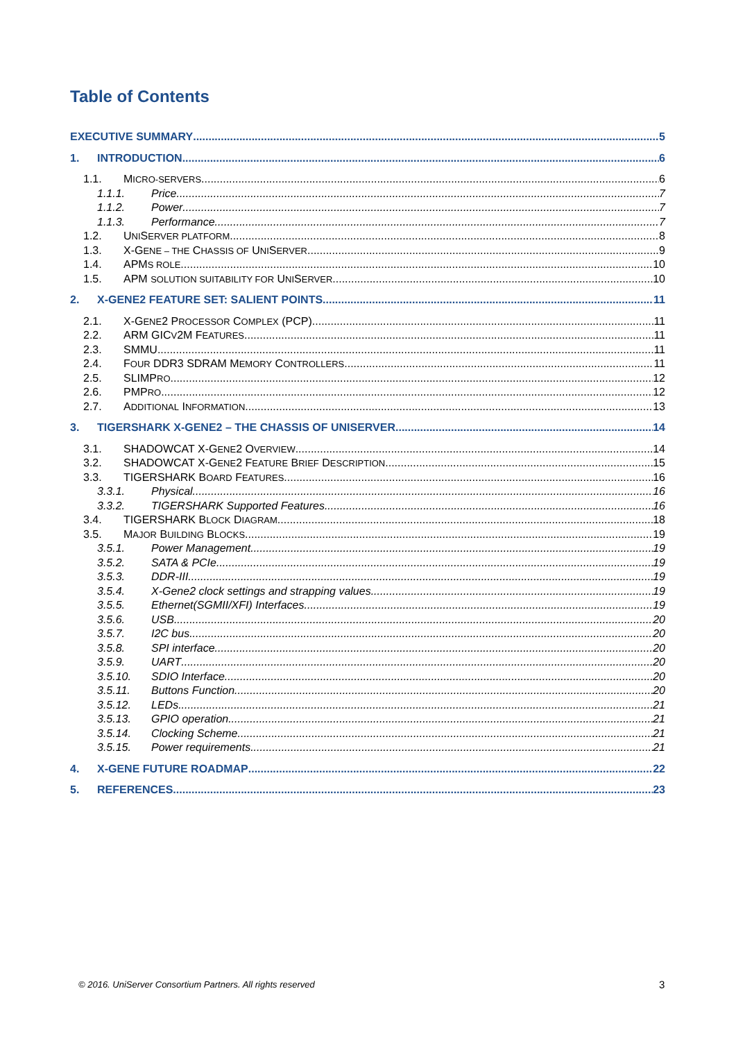Table of Contents
EXECUTIVE SUMMARY 5
1. INTRODUCTION 6
1.1. MICRO-SERVERS 6
1.1.1. Price 7
1.1.2. Power 7
1.1.3. Performance 7
1.2. UNISERVER PLATFORM 8
1.3. X-GENE – THE CHASSIS OF UNISERVER 9
1.4. APMS ROLE 10
1.5. APM SOLUTION SUITABILITY FOR UNISERVER 10
2. X-GENE2 FEATURE SET: SALIENT POINTS 11
2.1. X-GENE2 PROCESSOR COMPLEX (PCP) 11
2.2. ARM GICV2M FEATURES 11
2.3. SMMU 11
2.4. FOUR DDR3 SDRAM MEMORY CONTROLLERS 11
2.5. SLIMPRO 12
2.6. PMPRO 12
2.7. ADDITIONAL INFORMATION 13
3. TIGERSHARK X-GENE2 – THE CHASSIS OF UNISERVER 14
3.1. SHADOWCAT X-GENE2 OVERVIEW 14
3.2. SHADOWCAT X-GENE2 FEATURE BRIEF DESCRIPTION 15
3.3. TIGERSHARK BOARD FEATURES 16
3.3.1. Physical 16
3.3.2. TIGERSHARK Supported Features 16
3.4. TIGERSHARK BLOCK DIAGRAM 18
3.5. MAJOR BUILDING BLOCKS 19
3.5.1. Power Management 19
3.5.2. SATA & PCIe 19
3.5.3. DDR-III 19
3.5.4. X-Gene2 clock settings and strapping values 19
3.5.5. Ethernet(SGMII/XFI) Interfaces 19
3.5.6. USB 20
3.5.7. I2C bus 20
3.5.8. SPI interface 20
3.5.9. UART 20
3.5.10. SDIO Interface 20
3.5.11. Buttons Function 20
3.5.12. LEDs 21
3.5.13. GPIO operation 21
3.5.14. Clocking Scheme 21
3.5.15. Power requirements 21
4. X-GENE FUTURE ROADMAP 22
5. REFERENCES 23
© 2016. UniServer Consortium Partners. All rights reserved
3